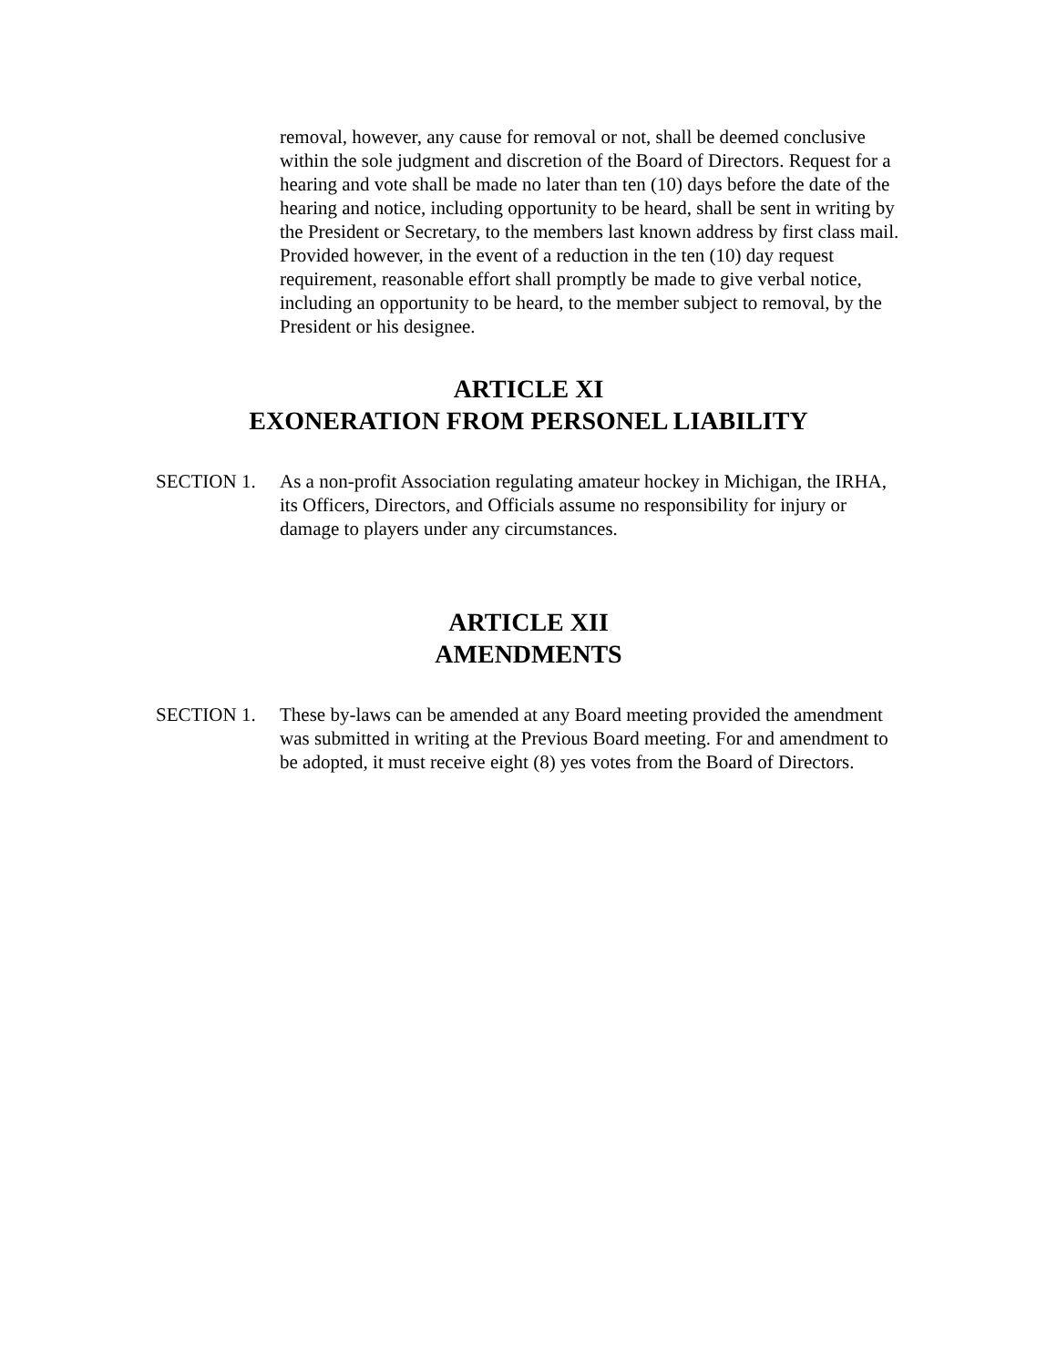removal, however, any cause for removal or not, shall be deemed conclusive within the sole judgment and discretion of the Board of Directors. Request for a hearing and vote shall be made no later than ten (10) days before the date of the hearing and notice, including opportunity to be heard, shall be sent in writing by the President or Secretary, to the members last known address by first class mail. Provided however, in the event of a reduction in the ten (10) day request requirement, reasonable effort shall promptly be made to give verbal notice, including an opportunity to be heard, to the member subject to removal, by the President or his designee.
ARTICLE XI
EXONERATION FROM PERSONEL LIABILITY
SECTION 1. As a non-profit Association regulating amateur hockey in Michigan, the IRHA, its Officers, Directors, and Officials assume no responsibility for injury or damage to players under any circumstances.
ARTICLE XII
AMENDMENTS
SECTION 1. These by-laws can be amended at any Board meeting provided the amendment was submitted in writing at the Previous Board meeting. For and amendment to be adopted, it must receive eight (8) yes votes from the Board of Directors.